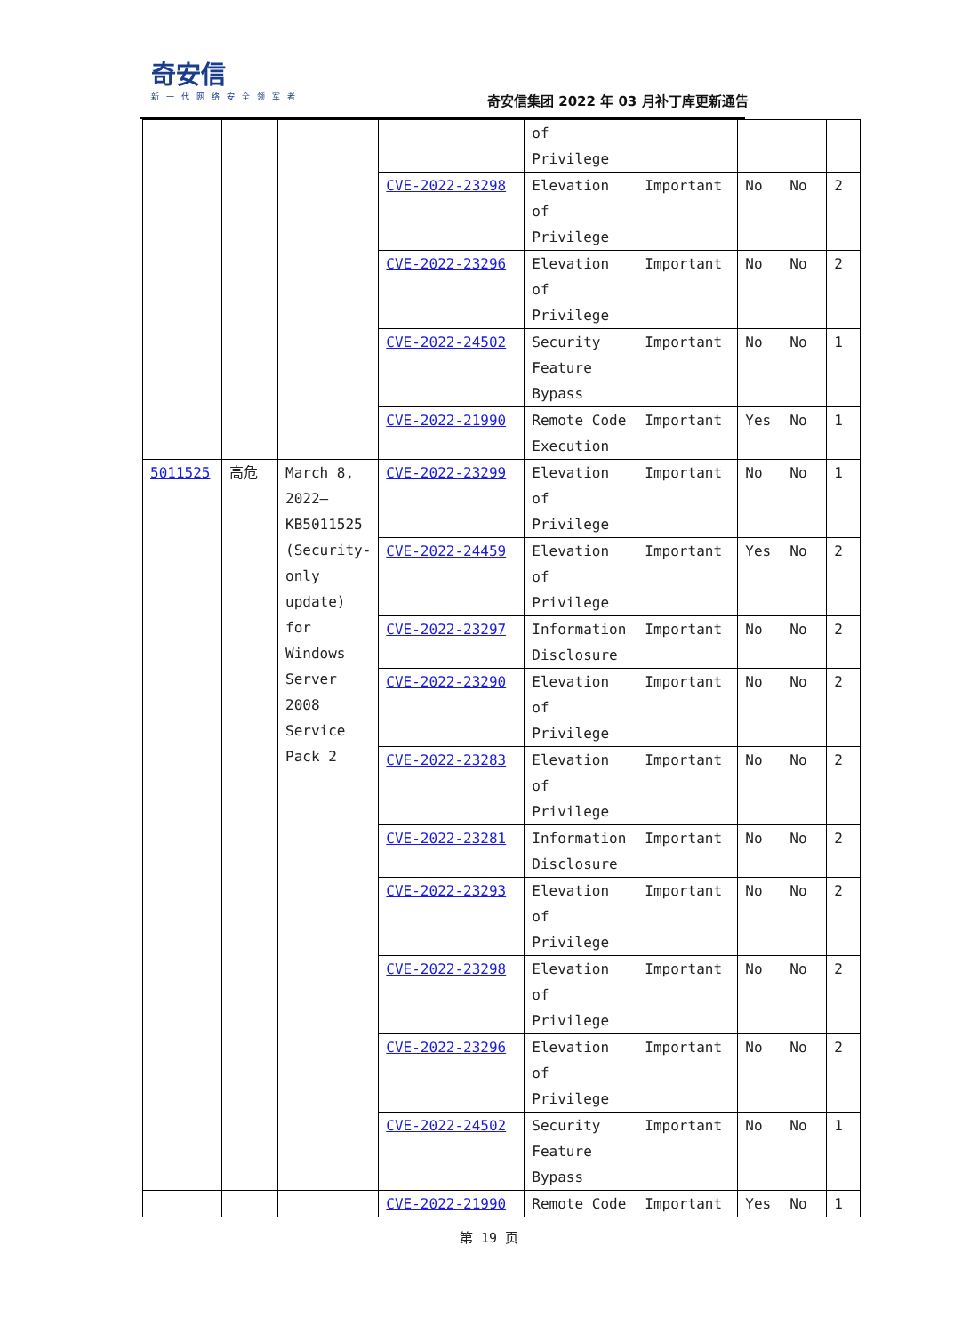奇安信
新一代网络安全领军者
奇安信集团 2022 年 03 月补丁库更新通告
| | | | | of Privilege | | | | |
| | | | CVE-2022-23298 | Elevation of Privilege | Important | No | No | 2 |
| | | | CVE-2022-23296 | Elevation of Privilege | Important | No | No | 2 |
| | | | CVE-2022-24502 | Security Feature Bypass | Important | No | No | 1 |
| | | | CVE-2022-21990 | Remote Code Execution | Important | Yes | No | 1 |
| 5011525 | 高危 | March 8, 2022—KB5011525 (Security-only update) for Windows Server 2008 Service Pack 2 | CVE-2022-23299 | Elevation of Privilege | Important | No | No | 1 |
| | | | CVE-2022-24459 | Elevation of Privilege | Important | Yes | No | 2 |
| | | | CVE-2022-23297 | Information Disclosure | Important | No | No | 2 |
| | | | CVE-2022-23290 | Elevation of Privilege | Important | No | No | 2 |
| | | | CVE-2022-23283 | Elevation of Privilege | Important | No | No | 2 |
| | | | CVE-2022-23281 | Information Disclosure | Important | No | No | 2 |
| | | | CVE-2022-23293 | Elevation of Privilege | Important | No | No | 2 |
| | | | CVE-2022-23298 | Elevation of Privilege | Important | No | No | 2 |
| | | | CVE-2022-23296 | Elevation of Privilege | Important | No | No | 2 |
| | | | CVE-2022-24502 | Security Feature Bypass | Important | No | No | 1 |
| | | | CVE-2022-21990 | Remote Code | Important | Yes | No | 1 |
第 19 页